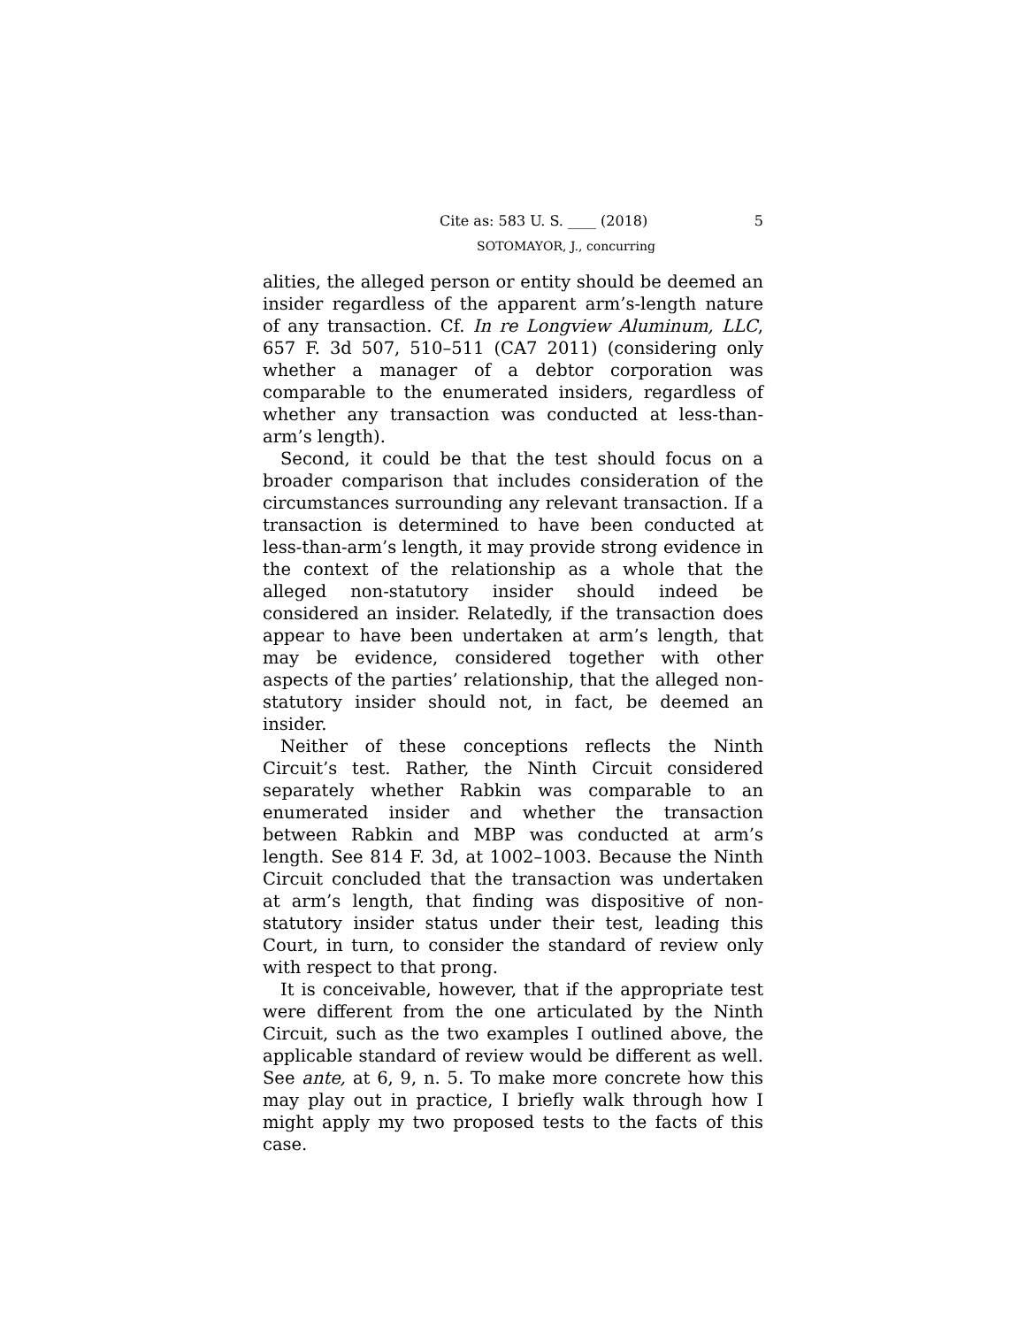Cite as: 583 U. S. ____ (2018) 5
SOTOMAYOR, J., concurring
alities, the alleged person or entity should be deemed an insider regardless of the apparent arm’s-length nature of any transaction. Cf. In re Longview Aluminum, LLC, 657 F. 3d 507, 510–511 (CA7 2011) (considering only whether a manager of a debtor corporation was comparable to the enumerated insiders, regardless of whether any transaction was conducted at less-than-arm’s length).
Second, it could be that the test should focus on a broader comparison that includes consideration of the circumstances surrounding any relevant transaction. If a transaction is determined to have been conducted at less-than-arm’s length, it may provide strong evidence in the context of the relationship as a whole that the alleged non-statutory insider should indeed be considered an insider. Relatedly, if the transaction does appear to have been undertaken at arm’s length, that may be evidence, considered together with other aspects of the parties’ relationship, that the alleged non-statutory insider should not, in fact, be deemed an insider.
Neither of these conceptions reflects the Ninth Circuit’s test. Rather, the Ninth Circuit considered separately whether Rabkin was comparable to an enumerated insider and whether the transaction between Rabkin and MBP was conducted at arm’s length. See 814 F. 3d, at 1002–1003. Because the Ninth Circuit concluded that the transaction was undertaken at arm’s length, that finding was dispositive of non-statutory insider status under their test, leading this Court, in turn, to consider the standard of review only with respect to that prong.
It is conceivable, however, that if the appropriate test were different from the one articulated by the Ninth Circuit, such as the two examples I outlined above, the applicable standard of review would be different as well. See ante, at 6, 9, n. 5. To make more concrete how this may play out in practice, I briefly walk through how I might apply my two proposed tests to the facts of this case.